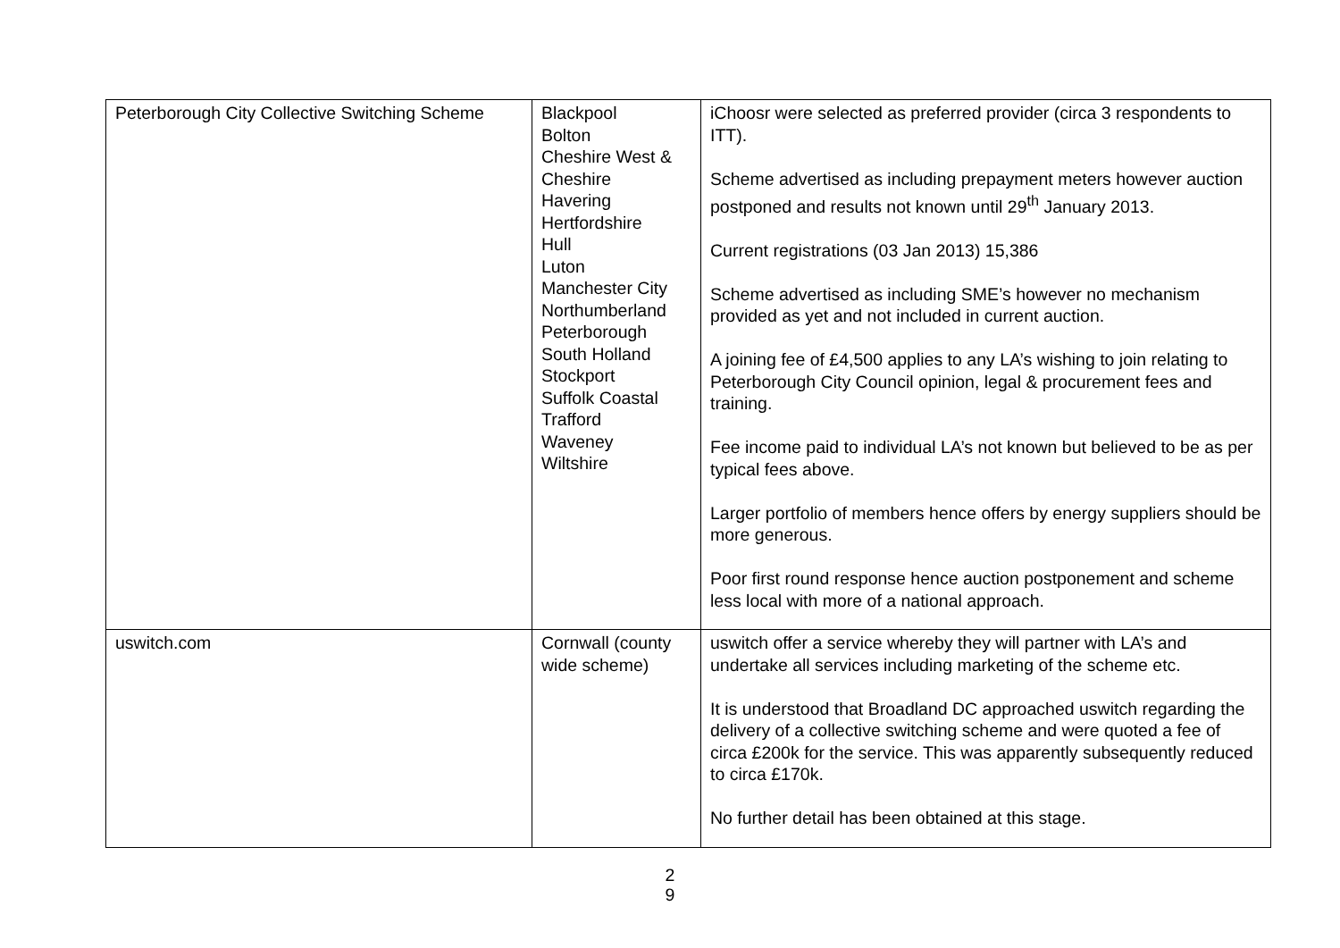| Peterborough City Collective Switching Scheme | Blackpool Bolton Cheshire West & Cheshire Havering Hertfordshire Hull Luton Manchester City Northumberland Peterborough South Holland Stockport Suffolk Coastal Trafford Waveney Wiltshire | iChoosr were selected as preferred provider (circa 3 respondents to ITT). Scheme advertised as including prepayment meters however auction postponed and results not known until 29<sup>th</sup> January 2013. Current registrations (03 Jan 2013) 15,386 Scheme advertised as including SME’s however no mechanism provided as yet and not included in current auction. A joining fee of £4,500 applies to any LA’s wishing to join relating to Peterborough City Council opinion, legal & procurement fees and training. Fee income paid to individual LA’s not known but believed to be as per typical fees above. Larger portfolio of members hence offers by energy suppliers should be more generous. Poor first round response hence auction postponement and scheme less local with more of a national approach. |
| uswitch.com | Cornwall (county wide scheme) | uswitch offer a service whereby they will partner with LA’s and undertake all services including marketing of the scheme etc. It is understood that Broadland DC approached uswitch regarding the delivery of a collective switching scheme and were quoted a fee of circa £200k for the service. This was apparently subsequently reduced to circa £170k. No further detail has been obtained at this stage. |
2
9